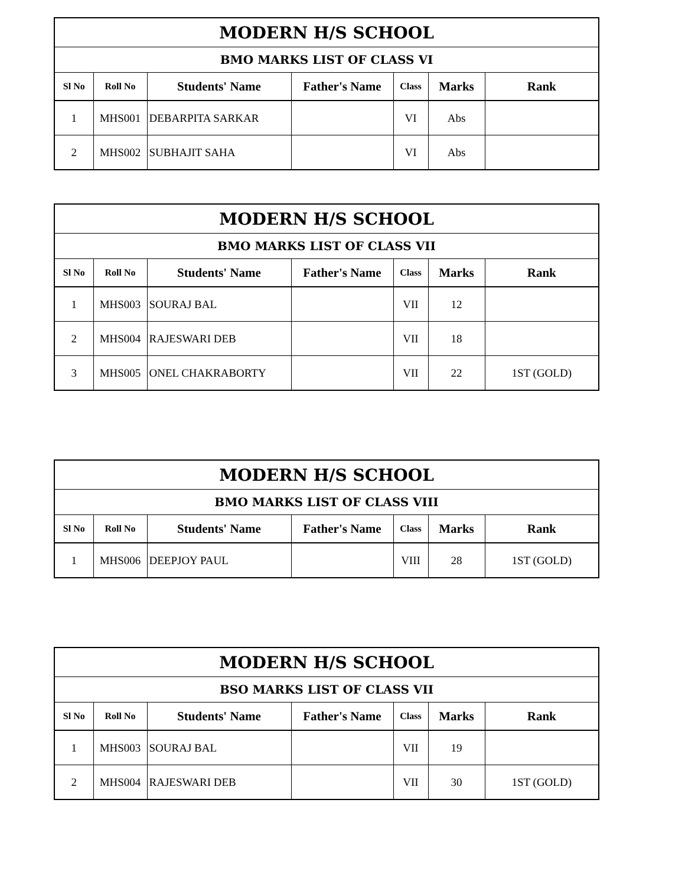| MODERN H/S SCHOOL | | | | | | |
| BMO MARKS LIST OF CLASS VI | | | | | | |
| Sl No | Roll No | Students' Name | Father's Name | Class | Marks | Rank |
| 1 | MHS001 | DEBARPITA SARKAR | | VI | Abs | |
| 2 | MHS002 | SUBHAJIT SAHA | | VI | Abs | |
| MODERN H/S SCHOOL | | | | | | |
| BMO MARKS LIST OF CLASS VII | | | | | | |
| Sl No | Roll No | Students' Name | Father's Name | Class | Marks | Rank |
| 1 | MHS003 | SOURAJ BAL | | VII | 12 | |
| 2 | MHS004 | RAJESWARI DEB | | VII | 18 | |
| 3 | MHS005 | ONEL CHAKRABORTY | | VII | 22 | 1ST (GOLD) |
| MODERN H/S SCHOOL | | | | | | |
| BMO MARKS LIST OF CLASS VIII | | | | | | |
| Sl No | Roll No | Students' Name | Father's Name | Class | Marks | Rank |
| 1 | MHS006 | DEEPJOY PAUL | | VIII | 28 | 1ST (GOLD) |
| MODERN H/S SCHOOL | | | | | | |
| BSO MARKS LIST OF CLASS VII | | | | | | |
| Sl No | Roll No | Students' Name | Father's Name | Class | Marks | Rank |
| 1 | MHS003 | SOURAJ BAL | | VII | 19 | |
| 2 | MHS004 | RAJESWARI DEB | | VII | 30 | 1ST (GOLD) |